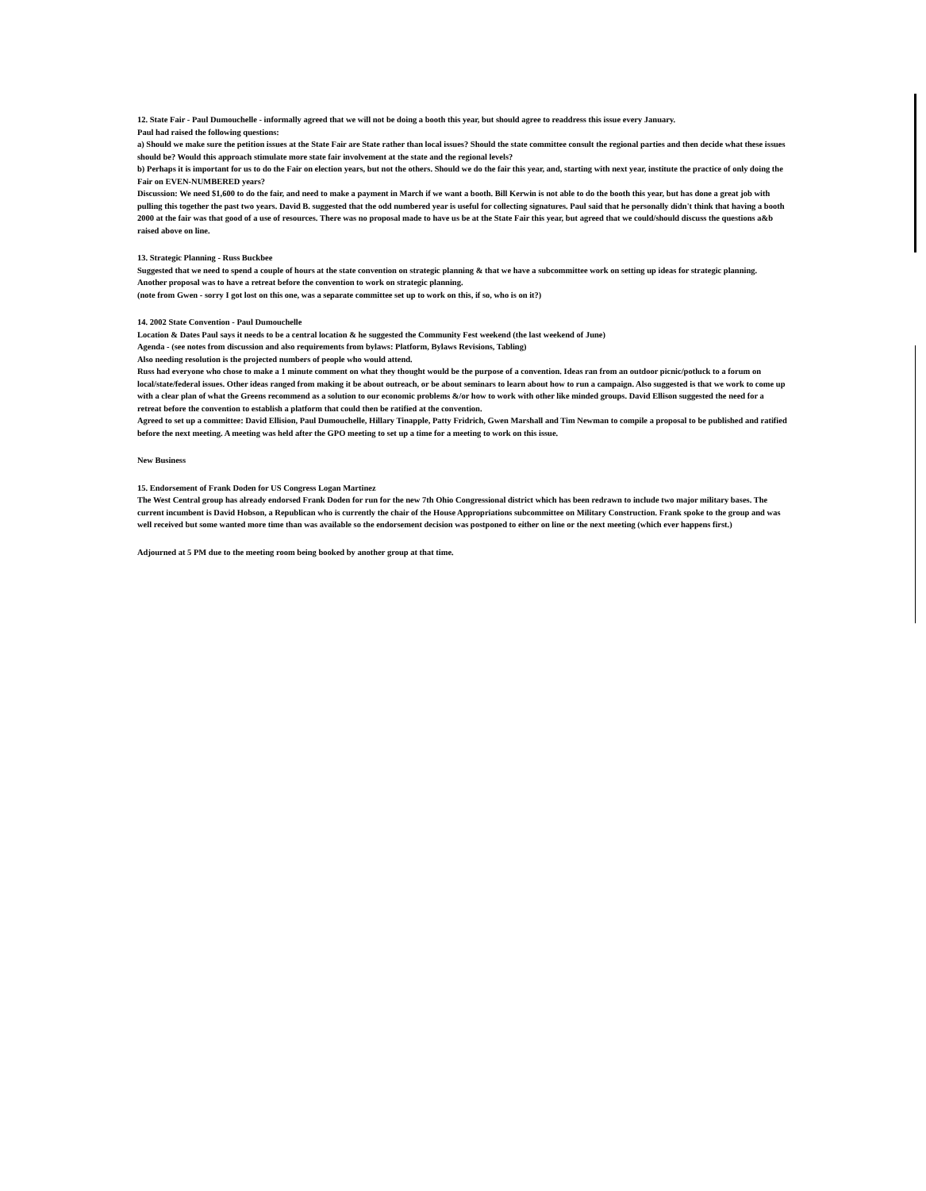12. State Fair - Paul Dumouchelle - informally agreed that we will not be doing a booth this year, but should agree to readdress this issue every January.
Paul had raised the following questions:
a) Should we make sure the petition issues at the State Fair are State rather than local issues? Should the state committee consult the regional parties and then decide what these issues should be? Would this approach stimulate more state fair involvement at the state and the regional levels?
b) Perhaps it is important for us to do the Fair on election years, but not the others. Should we do the fair this year, and, starting with next year, institute the practice of only doing the Fair on EVEN-NUMBERED years?
Discussion: We need $1,600 to do the fair, and need to make a payment in March if we want a booth. Bill Kerwin is not able to do the booth this year, but has done a great job with pulling this together the past two years. David B. suggested that the odd numbered year is useful for collecting signatures. Paul said that he personally didn't think that having a booth 2000 at the fair was that good of a use of resources. There was no proposal made to have us be at the State Fair this year, but agreed that we could/should discuss the questions a&b raised above on line.
13. Strategic Planning - Russ Buckbee
Suggested that we need to spend a couple of hours at the state convention on strategic planning & that we have a subcommittee work on setting up ideas for strategic planning. Another proposal was to have a retreat before the convention to work on strategic planning.
(note from Gwen - sorry I got lost on this one, was a separate committee set up to work on this, if so, who is on it?)
14. 2002 State Convention - Paul Dumouchelle
Location & Dates Paul says it needs to be a central location & he suggested the Community Fest weekend (the last weekend of June)
Agenda - (see notes from discussion and also requirements from bylaws: Platform, Bylaws Revisions, Tabling)
Also needing resolution is the projected numbers of people who would attend.
Russ had everyone who chose to make a 1 minute comment on what they thought would be the purpose of a convention. Ideas ran from an outdoor picnic/potluck to a forum on local/state/federal issues. Other ideas ranged from making it be about outreach, or be about seminars to learn about how to run a campaign. Also suggested is that we work to come up with a clear plan of what the Greens recommend as a solution to our economic problems &/or how to work with other like minded groups. David Ellison suggested the need for a retreat before the convention to establish a platform that could then be ratified at the convention.
Agreed to set up a committee: David Ellision, Paul Dumouchelle, Hillary Tinapple, Patty Fridrich, Gwen Marshall and Tim Newman to compile a proposal to be published and ratified before the next meeting. A meeting was held after the GPO meeting to set up a time for a meeting to work on this issue.
New Business
15. Endorsement of Frank Doden for US Congress Logan Martinez
The West Central group has already endorsed Frank Doden for run for the new 7th Ohio Congressional district which has been redrawn to include two major military bases. The current incumbent is David Hobson, a Republican who is currently the chair of the House Appropriations subcommittee on Military Construction. Frank spoke to the group and was well received but some wanted more time than was available so the endorsement decision was postponed to either on line or the next meeting (which ever happens first.)
Adjourned at 5 PM due to the meeting room being booked by another group at that time.